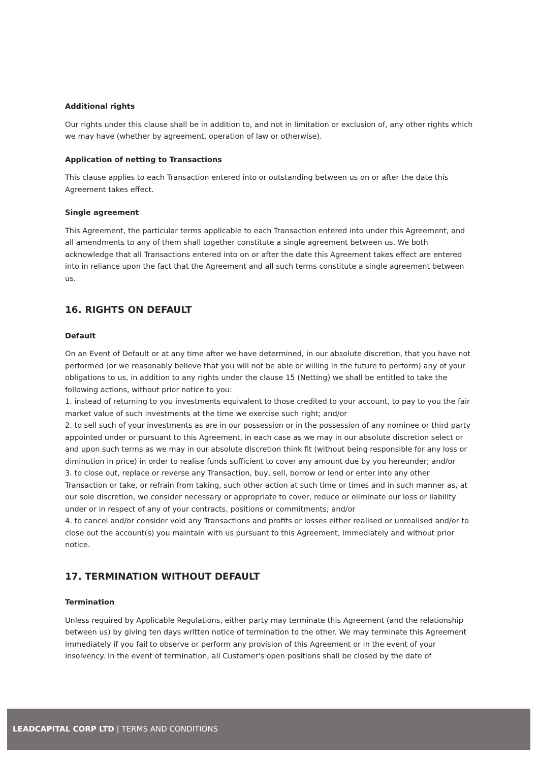Additional rights
Our rights under this clause shall be in addition to, and not in limitation or exclusion of, any other rights which we may have (whether by agreement, operation of law or otherwise).
Application of netting to Transactions
This clause applies to each Transaction entered into or outstanding between us on or after the date this Agreement takes effect.
Single agreement
This Agreement, the particular terms applicable to each Transaction entered into under this Agreement, and all amendments to any of them shall together constitute a single agreement between us. We both acknowledge that all Transactions entered into on or after the date this Agreement takes effect are entered into in reliance upon the fact that the Agreement and all such terms constitute a single agreement between us.
16. RIGHTS ON DEFAULT
Default
On an Event of Default or at any time after we have determined, in our absolute discretion, that you have not performed (or we reasonably believe that you will not be able or willing in the future to perform) any of your obligations to us, in addition to any rights under the clause 15 (Netting) we shall be entitled to take the following actions, without prior notice to you:
1. instead of returning to you investments equivalent to those credited to your account, to pay to you the fair market value of such investments at the time we exercise such right; and/or
2. to sell such of your investments as are in our possession or in the possession of any nominee or third party appointed under or pursuant to this Agreement, in each case as we may in our absolute discretion select or and upon such terms as we may in our absolute discretion think fit (without being responsible for any loss or diminution in price) in order to realise funds sufficient to cover any amount due by you hereunder; and/or
3. to close out, replace or reverse any Transaction, buy, sell, borrow or lend or enter into any other Transaction or take, or refrain from taking, such other action at such time or times and in such manner as, at our sole discretion, we consider necessary or appropriate to cover, reduce or eliminate our loss or liability under or in respect of any of your contracts, positions or commitments; and/or
4. to cancel and/or consider void any Transactions and profits or losses either realised or unrealised and/or to close out the account(s) you maintain with us pursuant to this Agreement, immediately and without prior notice.
17. TERMINATION WITHOUT DEFAULT
Termination
Unless required by Applicable Regulations, either party may terminate this Agreement (and the relationship between us) by giving ten days written notice of termination to the other. We may terminate this Agreement immediately if you fail to observe or perform any provision of this Agreement or in the event of your insolvency. In the event of termination, all Customer's open positions shall be closed by the date of
LEADCAPITAL CORP LTD | TERMS AND CONDITIONS